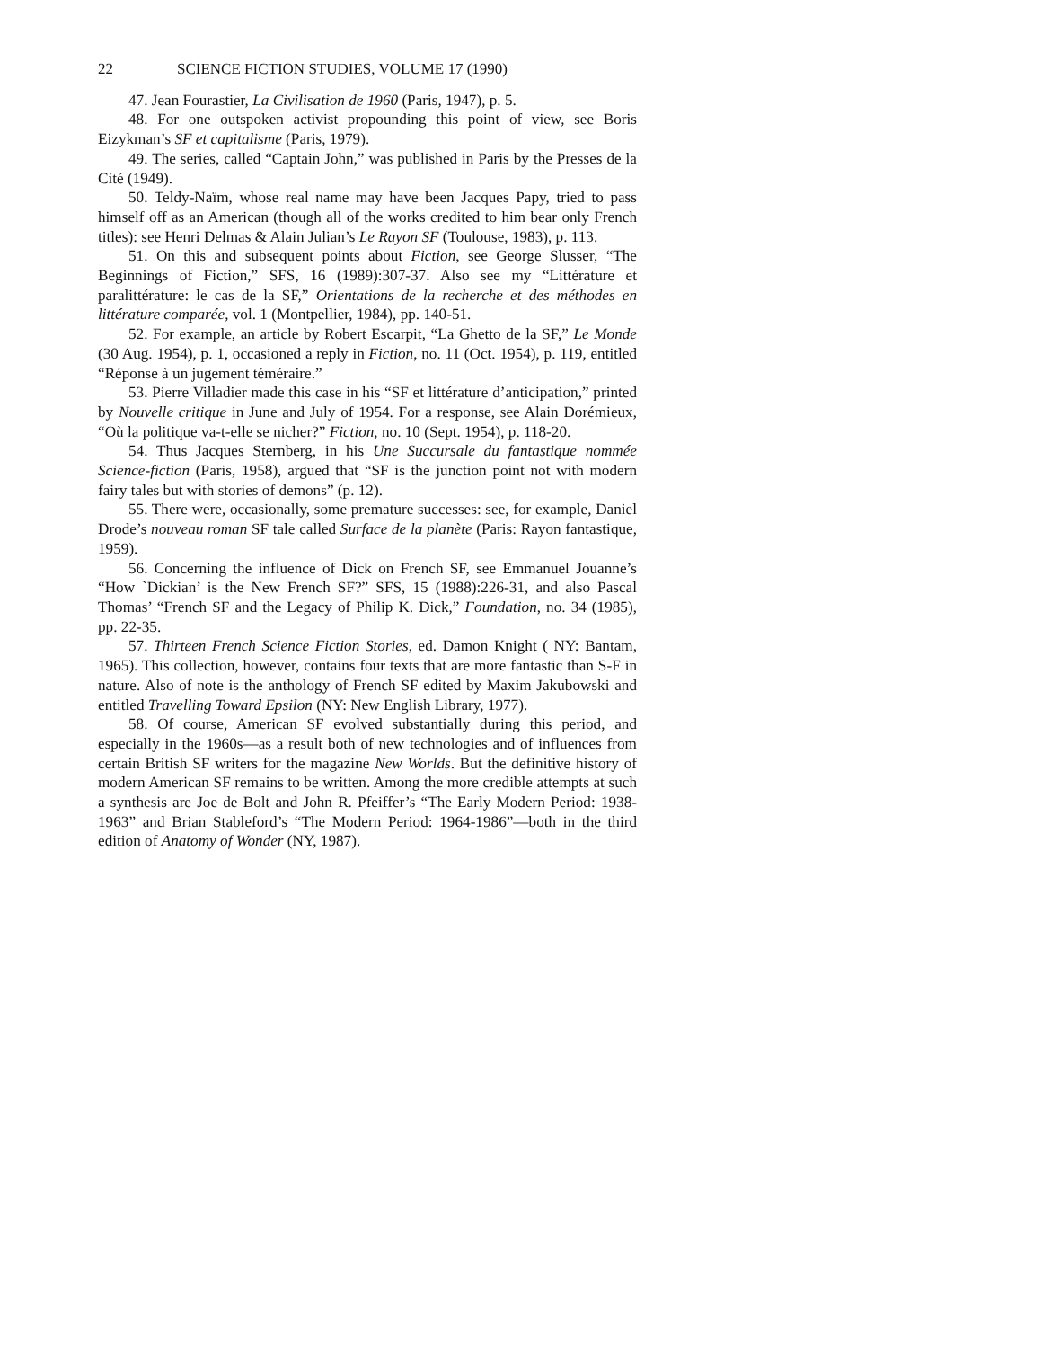22 SCIENCE FICTION STUDIES, VOLUME 17 (1990)
47. Jean Fourastier, La Civilisation de 1960 (Paris, 1947), p. 5.
48. For one outspoken activist propounding this point of view, see Boris Eizykman’s SF et capitalisme (Paris, 1979).
49. The series, called “Captain John,” was published in Paris by the Presses de la Cité (1949).
50. Teldy-Naïm, whose real name may have been Jacques Papy, tried to pass himself off as an American (though all of the works credited to him bear only French titles): see Henri Delmas & Alain Julian’s Le Rayon SF (Toulouse, 1983), p. 113.
51. On this and subsequent points about Fiction, see George Slusser, “The Beginnings of Fiction,” SFS, 16 (1989):307-37. Also see my “Littérature et paralittérature: le cas de la SF,” Orientations de la recherche et des méthodes en littérature comparée, vol. 1 (Montpellier, 1984), pp. 140-51.
52. For example, an article by Robert Escarpit, “La Ghetto de la SF,” Le Monde (30 Aug. 1954), p. 1, occasioned a reply in Fiction, no. 11 (Oct. 1954), p. 119, entitled “Réponse à un jugement téméraire.”
53. Pierre Villadier made this case in his “SF et littérature d’anticipation,” printed by Nouvelle critique in June and July of 1954. For a response, see Alain Dorémieux, “Où la politique va-t-elle se nicher?” Fiction, no. 10 (Sept. 1954), p. 118-20.
54. Thus Jacques Sternberg, in his Une Succursale du fantastique nommée Science-fiction (Paris, 1958), argued that “SF is the junction point not with modern fairy tales but with stories of demons” (p. 12).
55. There were, occasionally, some premature successes: see, for example, Daniel Drode’s nouveau roman SF tale called Surface de la planète (Paris: Rayon fantastique, 1959).
56. Concerning the influence of Dick on French SF, see Emmanuel Jouanne’s “How `Dickian’ is the New French SF?” SFS, 15 (1988):226-31, and also Pascal Thomas’ “French SF and the Legacy of Philip K. Dick,” Foundation, no. 34 (1985), pp. 22-35.
57. Thirteen French Science Fiction Stories, ed. Damon Knight ( NY: Bantam, 1965). This collection, however, contains four texts that are more fantastic than S-F in nature. Also of note is the anthology of French SF edited by Maxim Jakubowski and entitled Travelling Toward Epsilon (NY: New English Library, 1977).
58. Of course, American SF evolved substantially during this period, and especially in the 1960s—as a result both of new technologies and of influences from certain British SF writers for the magazine New Worlds. But the definitive history of modern American SF remains to be written. Among the more credible attempts at such a synthesis are Joe de Bolt and John R. Pfeiffer’s “The Early Modern Period: 1938-1963” and Brian Stableford’s “The Modern Period: 1964-1986”—both in the third edition of Anatomy of Wonder (NY, 1987).